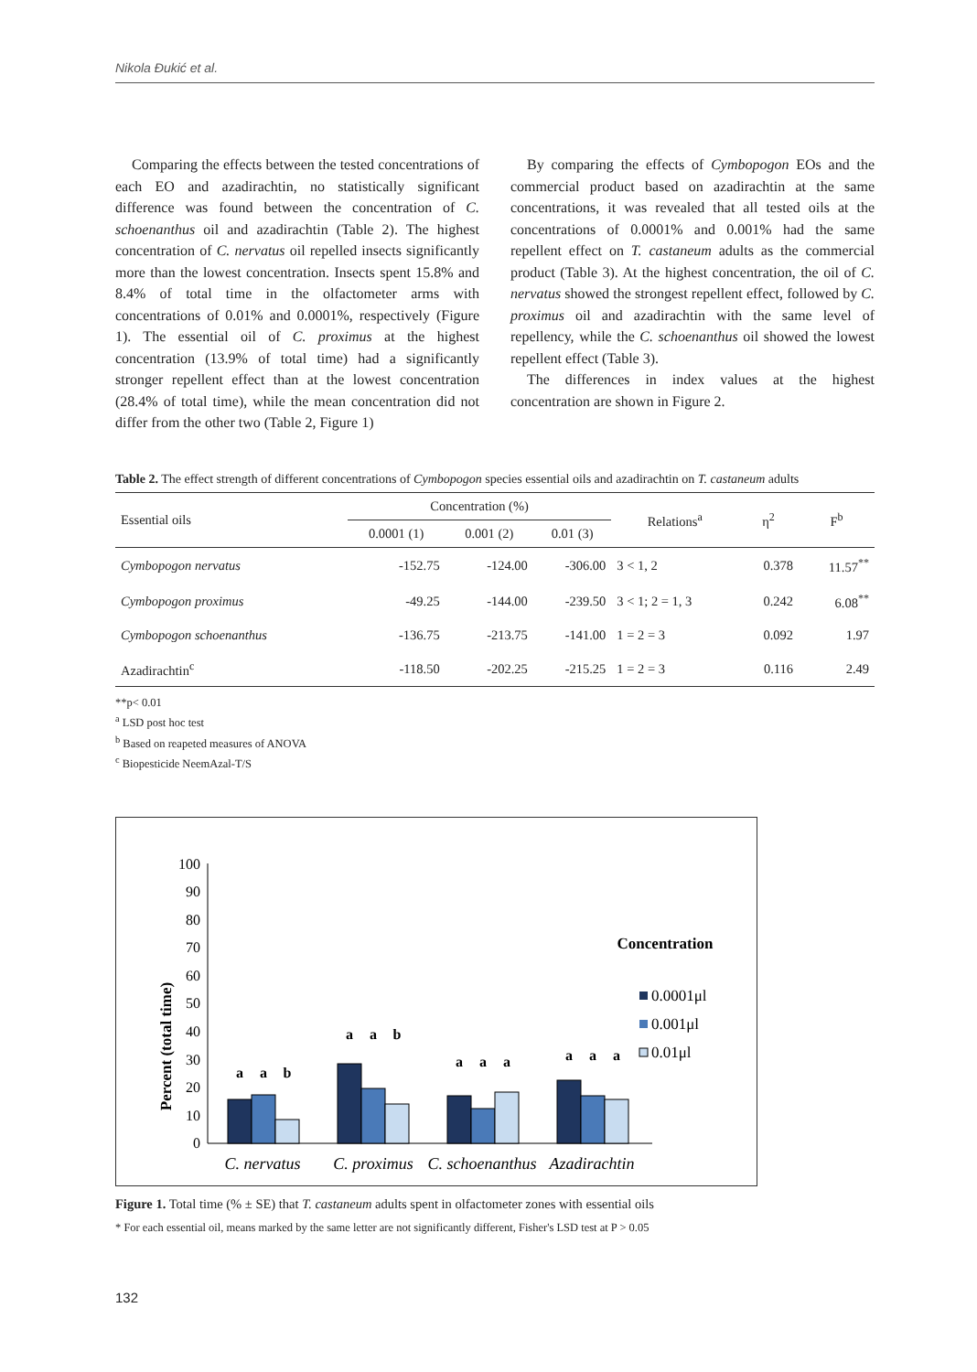Nikola Đukić et al.
Comparing the effects between the tested concentrations of each EO and azadirachtin, no statistically significant difference was found between the concentration of C. schoenanthus oil and azadirachtin (Table 2). The highest concentration of C. nervatus oil repelled insects significantly more than the lowest concentration. Insects spent 15.8% and 8.4% of total time in the olfactometer arms with concentrations of 0.01% and 0.0001%, respectively (Figure 1). The essential oil of C. proximus at the highest concentration (13.9% of total time) had a significantly stronger repellent effect than at the lowest concentration (28.4% of total time), while the mean concentration did not differ from the other two (Table 2, Figure 1)
By comparing the effects of Cymbopogon EOs and the commercial product based on azadirachtin at the same concentrations, it was revealed that all tested oils at the concentrations of 0.0001% and 0.001% had the same repellent effect on T. castaneum adults as the commercial product (Table 3). At the highest concentration, the oil of C. nervatus showed the strongest repellent effect, followed by C. proximus oil and azadirachtin with the same level of repellency, while the C. schoenanthus oil showed the lowest repellent effect (Table 3).
The differences in index values at the highest concentration are shown in Figure 2.
Table 2. The effect strength of different concentrations of Cymbopogon species essential oils and azadirachtin on T. castaneum adults
| Essential oils | Concentration (%) | | | Relations<sup>a</sup> | η<sup>2</sup> | F<sup>b</sup> |
| --- | --- | --- | --- | --- | --- | --- |
| | 0.0001 (1) | 0.001 (2) | 0.01 (3) | | | |
| Cymbopogon nervatus | -152.75 | -124.00 | -306.00 | 3 < 1, 2 | 0.378 | 11.57<sup>**</sup> |
| Cymbopogon proximus | -49.25 | -144.00 | -239.50 | 3 < 1; 2 = 1, 3 | 0.242 | 6.08<sup>**</sup> |
| Cymbopogon schoenanthus | -136.75 | -213.75 | -141.00 | 1 = 2 = 3 | 0.092 | 1.97 |
| Azadirachtin<sup>c</sup> | -118.50 | -202.25 | -215.25 | 1 = 2 = 3 | 0.116 | 2.49 |
**p< 0.01
<sup>a</sup> LSD post hoc test
<sup>b</sup> Based on reapeted measures of ANOVA
<sup>c</sup> Biopesticide NeemAzal-T/S
Percent (total time)
0
10
20
30
40
50
60
70
80
90
100
a
a
b
a
a
b
a
a
a
a
a
a
C. nervatus
C. proximus
C. schoenanthus
Azadirachtin
Concentration
0.0001μl
0.001μl
0.01μl
Figure 1. Total time (% ± SE) that T. castaneum adults spent in olfactometer zones with essential oils
* For each essential oil, means marked by the same letter are not significantly different, Fisher's LSD test at P > 0.05
132